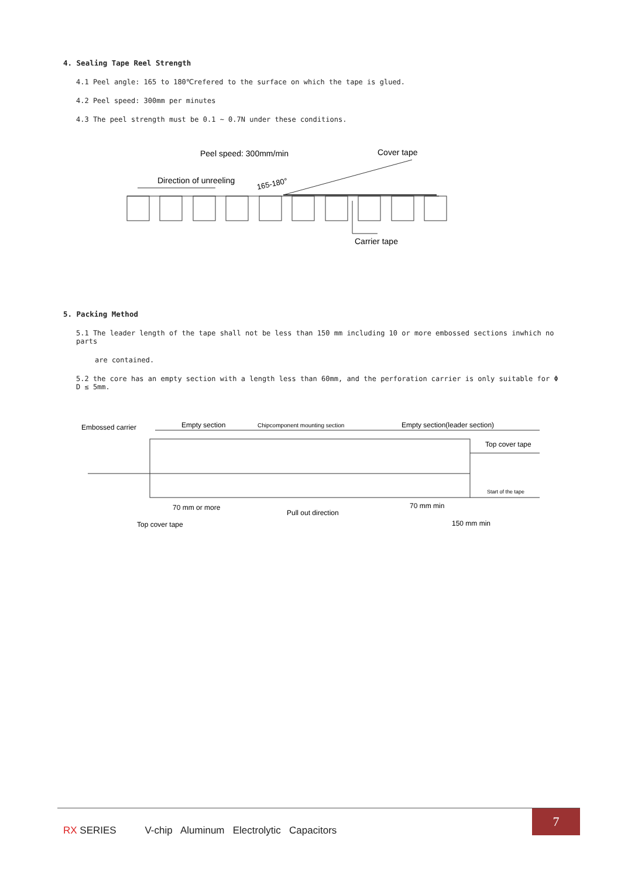4. Sealing Tape Reel Strength
4.1 Peel angle: 165 to 180℃refered to the surface on which the tape is glued.
4.2 Peel speed: 300mm per minutes
4.3 The peel strength must be 0.1 ~ 0.7N under these conditions.
Peel speed: 300mm/min
Cover tape
Direction of unreeling
165-180°
Carrier tape
5. Packing Method
5.1 The leader length of the tape shall not be less than 150 mm including 10 or more embossed sections inwhich no parts
are contained.
5.2 the core has an empty section with a length less than 60mm, and the perforation carrier is only suitable for Φ D ≤ 5mm.
Embossed carrier
Empty section
Chipcomponent mounting section
Empty section(leader section)
Top cover tape
Start of the tape
70 mm or more
Pull out direction
70 mm min
150 mm min
Top cover tape
RX SERIES V-chip Aluminum Electrolytic Capacitors
7